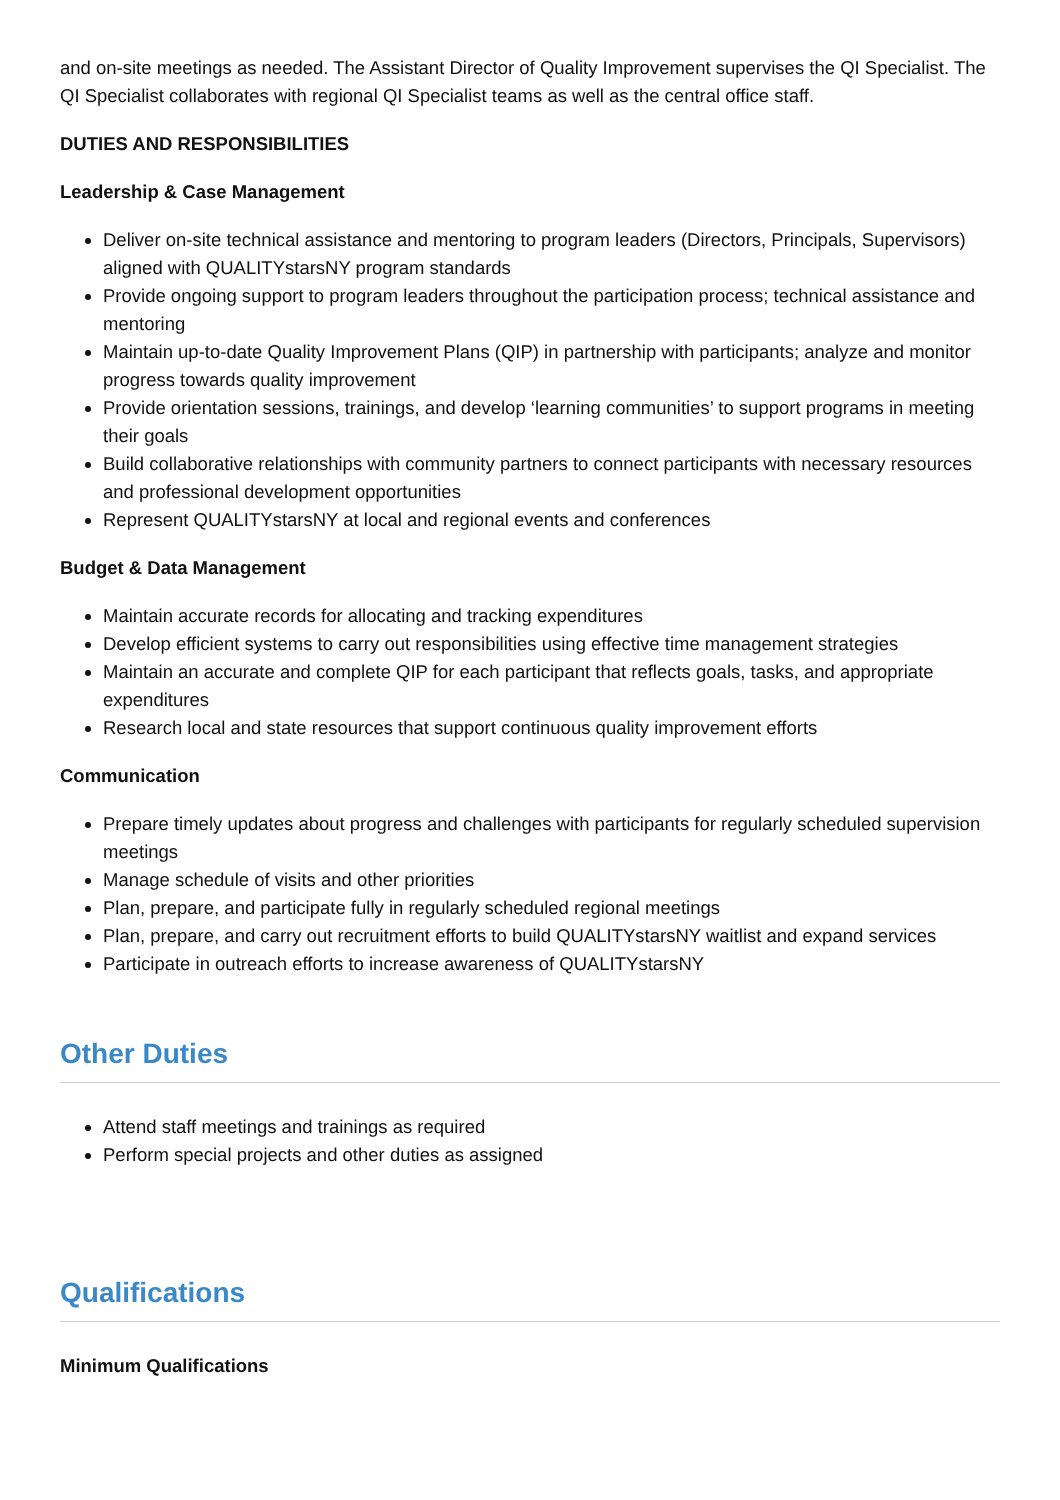and on-site meetings as needed. The Assistant Director of Quality Improvement supervises the QI Specialist. The QI Specialist collaborates with regional QI Specialist teams as well as the central office staff.
DUTIES AND RESPONSIBILITIES
Leadership & Case Management
Deliver on-site technical assistance and mentoring to program leaders (Directors, Principals, Supervisors) aligned with QUALITYstarsNY program standards
Provide ongoing support to program leaders throughout the participation process; technical assistance and mentoring
Maintain up-to-date Quality Improvement Plans (QIP) in partnership with participants; analyze and monitor progress towards quality improvement
Provide orientation sessions, trainings, and develop ‘learning communities’ to support programs in meeting their goals
Build collaborative relationships with community partners to connect participants with necessary resources and professional development opportunities
Represent QUALITYstarsNY at local and regional events and conferences
Budget & Data Management
Maintain accurate records for allocating and tracking expenditures
Develop efficient systems to carry out responsibilities using effective time management strategies
Maintain an accurate and complete QIP for each participant that reflects goals, tasks, and appropriate expenditures
Research local and state resources that support continuous quality improvement efforts
Communication
Prepare timely updates about progress and challenges with participants for regularly scheduled supervision meetings
Manage schedule of visits and other priorities
Plan, prepare, and participate fully in regularly scheduled regional meetings
Plan, prepare, and carry out recruitment efforts to build QUALITYstarsNY waitlist and expand services
Participate in outreach efforts to increase awareness of QUALITYstarsNY
Other Duties
Attend staff meetings and trainings as required
Perform special projects and other duties as assigned
Qualifications
Minimum Qualifications